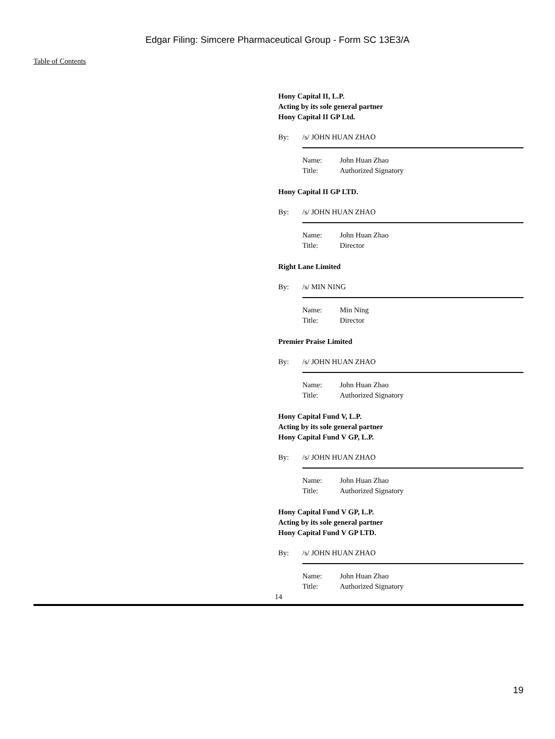Edgar Filing: Simcere Pharmaceutical Group - Form SC 13E3/A
Table of Contents
Hony Capital II, L.P.
Acting by its sole general partner
Hony Capital II GP Ltd.
By: /s/ JOHN HUAN ZHAO
Name: John Huan Zhao
Title: Authorized Signatory
Hony Capital II GP LTD.
By: /s/ JOHN HUAN ZHAO
Name: John Huan Zhao
Title: Director
Right Lane Limited
By: /s/ MIN NING
Name: Min Ning
Title: Director
Premier Praise Limited
By: /s/ JOHN HUAN ZHAO
Name: John Huan Zhao
Title: Authorized Signatory
Hony Capital Fund V, L.P.
Acting by its sole general partner
Hony Capital Fund V GP, L.P.
By: /s/ JOHN HUAN ZHAO
Name: John Huan Zhao
Title: Authorized Signatory
Hony Capital Fund V GP, L.P.
Acting by its sole general partner
Hony Capital Fund V GP LTD.
By: /s/ JOHN HUAN ZHAO
Name: John Huan Zhao
Title: Authorized Signatory
14
19